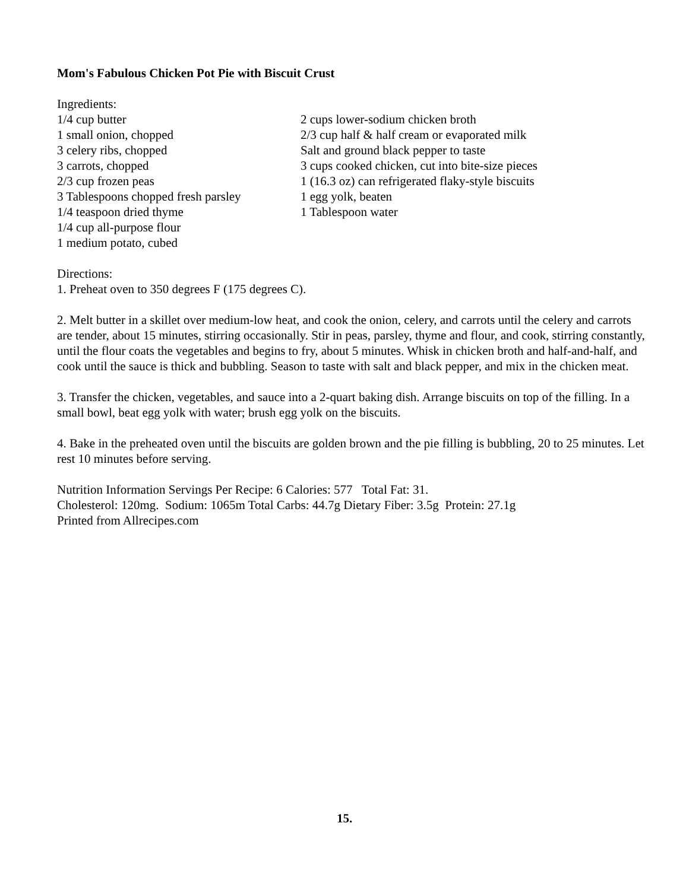Mom's Fabulous Chicken Pot Pie with Biscuit Crust
Ingredients:
1/4 cup butter
1 small onion, chopped
3 celery ribs, chopped
3 carrots, chopped
2/3 cup frozen peas
3 Tablespoons chopped fresh parsley
1/4 teaspoon dried thyme
1/4 cup all-purpose flour
1 medium potato, cubed
2 cups lower-sodium chicken broth
2/3 cup half & half cream or evaporated milk
Salt and ground black pepper to taste
3 cups cooked chicken, cut into bite-size pieces
1 (16.3 oz) can refrigerated flaky-style biscuits
1 egg yolk, beaten
1 Tablespoon water
Directions:
1. Preheat oven to 350 degrees F (175 degrees C).
2. Melt butter in a skillet over medium-low heat, and cook the onion, celery, and carrots until the celery and carrots are tender, about 15 minutes, stirring occasionally. Stir in peas, parsley, thyme and flour, and cook, stirring constantly, until the flour coats the vegetables and begins to fry, about 5 minutes. Whisk in chicken broth and half-and-half, and cook until the sauce is thick and bubbling. Season to taste with salt and black pepper, and mix in the chicken meat.
3. Transfer the chicken, vegetables, and sauce into a 2-quart baking dish. Arrange biscuits on top of the filling. In a small bowl, beat egg yolk with water; brush egg yolk on the biscuits.
4. Bake in the preheated oven until the biscuits are golden brown and the pie filling is bubbling, 20 to 25 minutes. Let rest 10 minutes before serving.
Nutrition Information Servings Per Recipe: 6 Calories: 577 Total Fat: 31.
Cholesterol: 120mg. Sodium: 1065m Total Carbs: 44.7g Dietary Fiber: 3.5g Protein: 27.1g
Printed from Allrecipes.com
15.